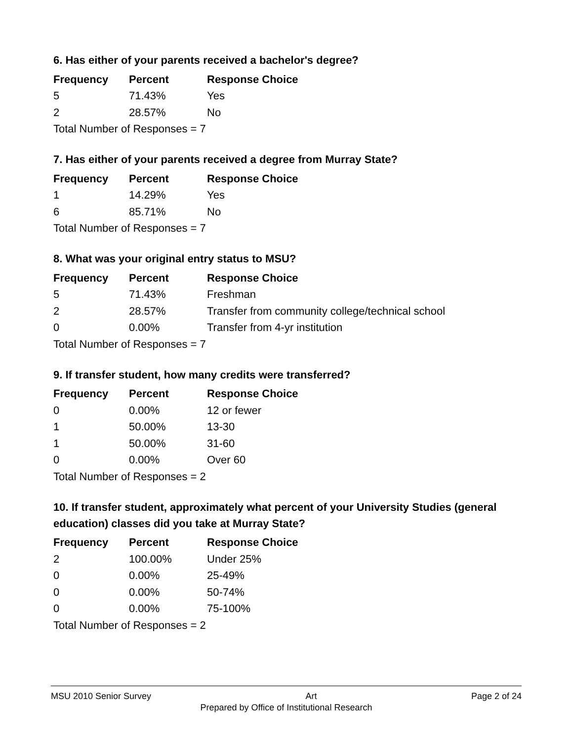6. Has either of your parents received a bachelor's degree?
| Frequency | Percent | Response Choice |
| --- | --- | --- |
| 5 | 71.43% | Yes |
| 2 | 28.57% | No |
| Total Number of Responses = 7 | | |
7. Has either of your parents received a degree from Murray State?
| Frequency | Percent | Response Choice |
| --- | --- | --- |
| 1 | 14.29% | Yes |
| 6 | 85.71% | No |
| Total Number of Responses = 7 | | |
8. What was your original entry status to MSU?
| Frequency | Percent | Response Choice |
| --- | --- | --- |
| 5 | 71.43% | Freshman |
| 2 | 28.57% | Transfer from community college/technical school |
| 0 | 0.00% | Transfer from 4-yr institution |
| Total Number of Responses = 7 | | |
9. If transfer student, how many credits were transferred?
| Frequency | Percent | Response Choice |
| --- | --- | --- |
| 0 | 0.00% | 12 or fewer |
| 1 | 50.00% | 13-30 |
| 1 | 50.00% | 31-60 |
| 0 | 0.00% | Over 60 |
| Total Number of Responses = 2 | | |
10. If transfer student, approximately what percent of your University Studies (general education) classes did you take at Murray State?
| Frequency | Percent | Response Choice |
| --- | --- | --- |
| 2 | 100.00% | Under 25% |
| 0 | 0.00% | 25-49% |
| 0 | 0.00% | 50-74% |
| 0 | 0.00% | 75-100% |
| Total Number of Responses = 2 | | |
MSU 2010 Senior Survey Art Page 2 of 24
Prepared by Office of Institutional Research